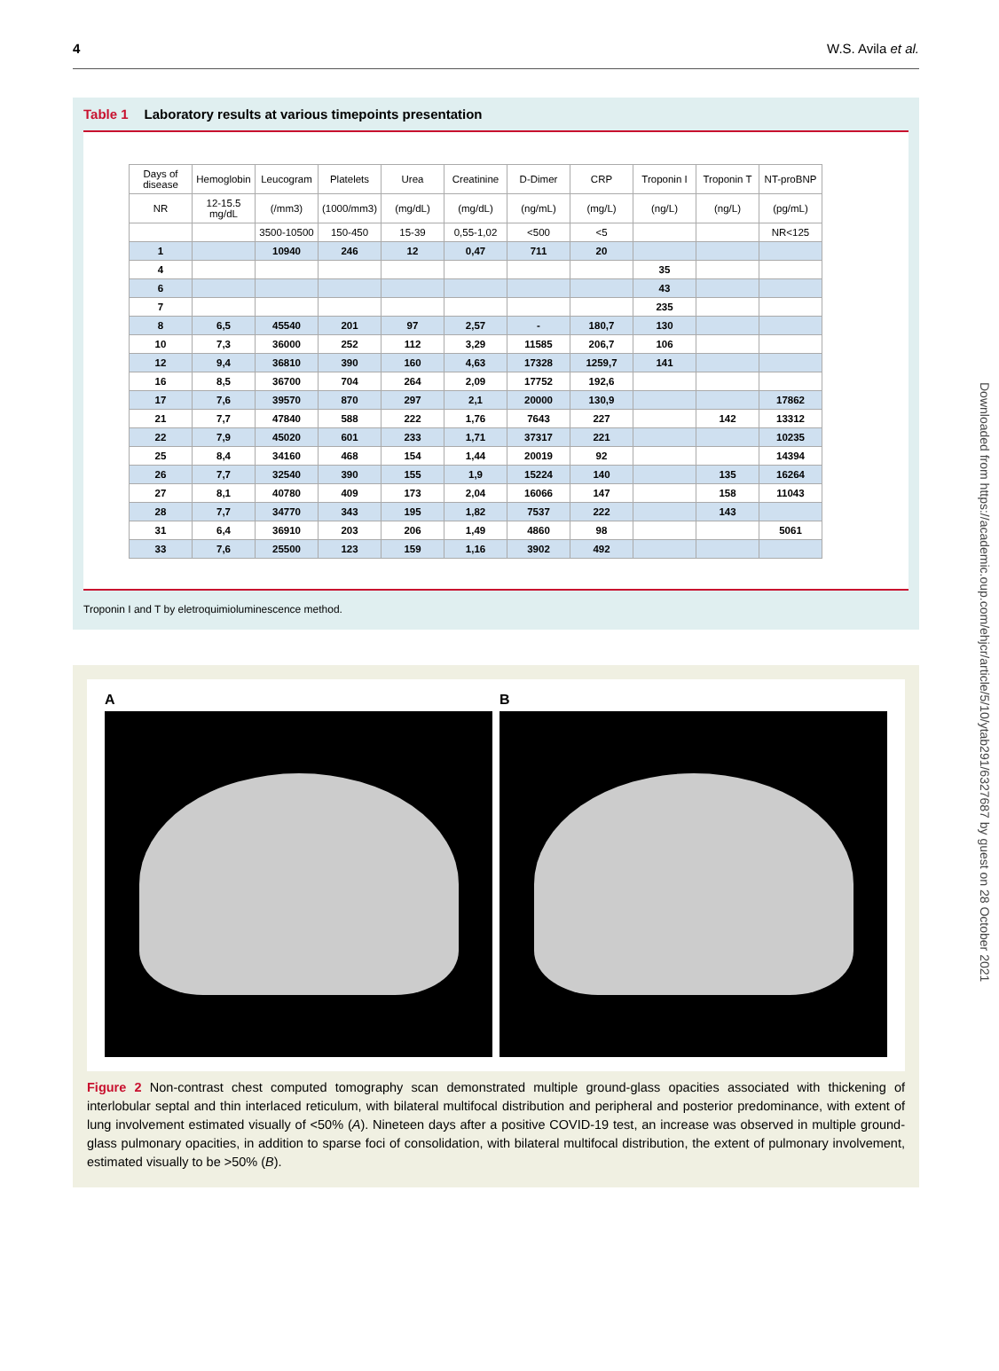4 W.S. Avila et al.
Table 1 Laboratory results at various timepoints presentation
| Days of disease | Hemoglobin | Leucogram | Platelets | Urea | Creatinine | D-Dimer | CRP | Troponin I | Troponin T | NT-proBNP |
| --- | --- | --- | --- | --- | --- | --- | --- | --- | --- | --- |
| NR | 12-15.5 mg/dL | (/mm3) | (1000/mm3) | (mg/dL) | (mg/dL) | (ng/mL) | (mg/L) | (ng/L) | (ng/L) | (pg/mL) |
| | | 3500-10500 | 150-450 | 15-39 | 0,55-1,02 | <500 | <5 | | | NR<125 |
| 1 | | 10940 | 246 | 12 | 0,47 | 711 | 20 | | | |
| 4 | | | | | | | | 35 | | |
| 6 | | | | | | | | 43 | | |
| 7 | | | | | | | | 235 | | |
| 8 | 6,5 | 45540 | 201 | 97 | 2,57 | - | 180,7 | 130 | | |
| 10 | 7,3 | 36000 | 252 | 112 | 3,29 | 11585 | 206,7 | 106 | | |
| 12 | 9,4 | 36810 | 390 | 160 | 4,63 | 17328 | 1259,7 | 141 | | |
| 16 | 8,5 | 36700 | 704 | 264 | 2,09 | 17752 | 192,6 | | | |
| 17 | 7,6 | 39570 | 870 | 297 | 2,1 | 20000 | 130,9 | | | 17862 |
| 21 | 7,7 | 47840 | 588 | 222 | 1,76 | 7643 | 227 | | 142 | 13312 |
| 22 | 7,9 | 45020 | 601 | 233 | 1,71 | 37317 | 221 | | | 10235 |
| 25 | 8,4 | 34160 | 468 | 154 | 1,44 | 20019 | 92 | | | 14394 |
| 26 | 7,7 | 32540 | 390 | 155 | 1,9 | 15224 | 140 | | 135 | 16264 |
| 27 | 8,1 | 40780 | 409 | 173 | 2,04 | 16066 | 147 | | 158 | 11043 |
| 28 | 7,7 | 34770 | 343 | 195 | 1,82 | 7537 | 222 | | 143 | |
| 31 | 6,4 | 36910 | 203 | 206 | 1,49 | 4860 | 98 | | | 5061 |
| 33 | 7,6 | 25500 | 123 | 159 | 1,16 | 3902 | 492 | | | |
Troponin I and T by eletroquimioluminescence method.
A B
Figure 2 Non-contrast chest computed tomography scan demonstrated multiple ground-glass opacities associated with thickening of interlobular septal and thin interlaced reticulum, with bilateral multifocal distribution and peripheral and posterior predominance, with extent of lung involvement estimated visually of <50% (A). Nineteen days after a positive COVID-19 test, an increase was observed in multiple ground-glass pulmonary opacities, in addition to sparse foci of consolidation, with bilateral multifocal distribution, the extent of pulmonary involvement, estimated visually to be >50% (B).
Downloaded from https://academic.oup.com/ehjcr/article/5/10/ytab291/6327687 by guest on 28 October 2021